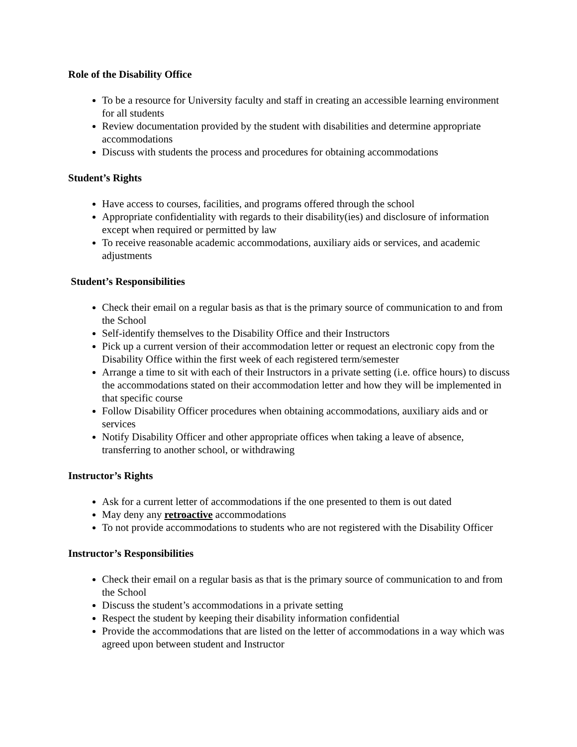Role of the Disability Office
To be a resource for University faculty and staff in creating an accessible learning environment for all students
Review documentation provided by the student with disabilities and determine appropriate accommodations
Discuss with students the process and procedures for obtaining accommodations
Student’s Rights
Have access to courses, facilities, and programs offered through the school
Appropriate confidentiality with regards to their disability(ies) and disclosure of information except when required or permitted by law
To receive reasonable academic accommodations, auxiliary aids or services, and academic adjustments
Student’s Responsibilities
Check their email on a regular basis as that is the primary source of communication to and from the School
Self-identify themselves to the Disability Office and their Instructors
Pick up a current version of their accommodation letter or request an electronic copy from the Disability Office within the first week of each registered term/semester
Arrange a time to sit with each of their Instructors in a private setting (i.e. office hours) to discuss the accommodations stated on their accommodation letter and how they will be implemented in that specific course
Follow Disability Officer procedures when obtaining accommodations, auxiliary aids and or services
Notify Disability Officer and other appropriate offices when taking a leave of absence, transferring to another school, or withdrawing
Instructor’s Rights
Ask for a current letter of accommodations if the one presented to them is out dated
May deny any retroactive accommodations
To not provide accommodations to students who are not registered with the Disability Officer
Instructor’s Responsibilities
Check their email on a regular basis as that is the primary source of communication to and from the School
Discuss the student’s accommodations in a private setting
Respect the student by keeping their disability information confidential
Provide the accommodations that are listed on the letter of accommodations in a way which was agreed upon between student and Instructor